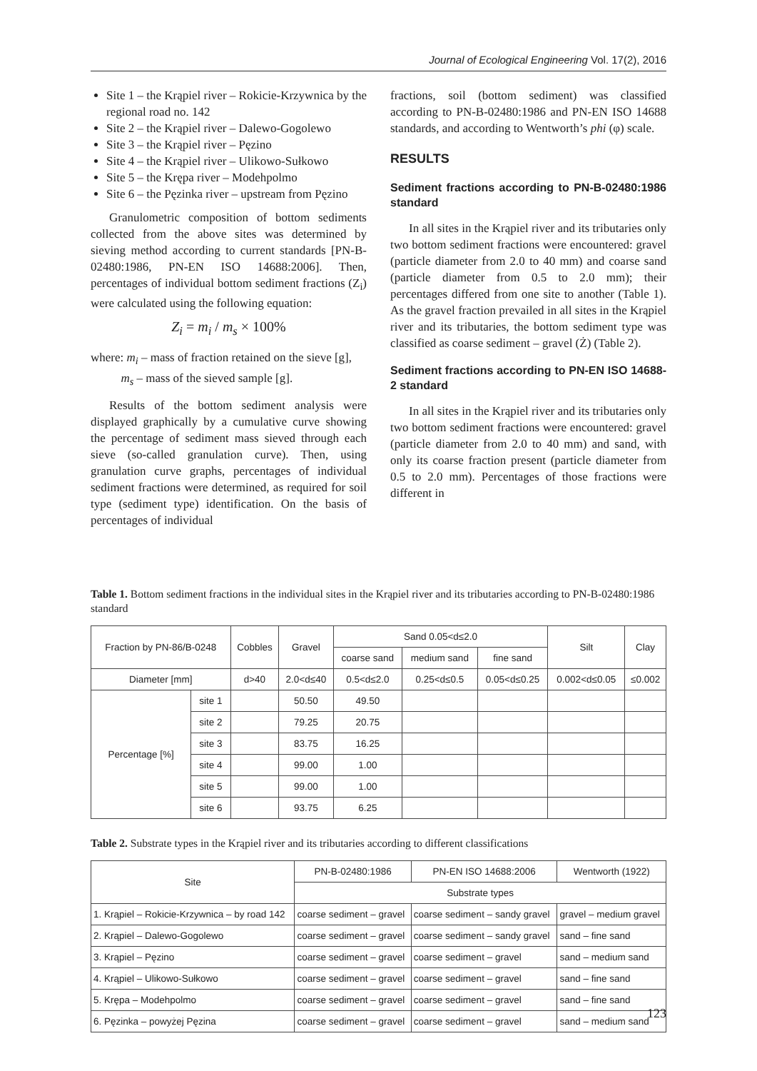Journal of Ecological Engineering Vol. 17(2), 2016
Site 1 – the Krąpiel river – Rokicie-Krzywnica by the regional road no. 142
Site 2 – the Krąpiel river – Dalewo-Gogolewo
Site 3 – the Krąpiel river – Pęzino
Site 4 – the Krąpiel river – Ulikowo-Sułkowo
Site 5 – the Krępa river – Modehpolmo
Site 6 – the Pęzinka river – upstream from Pęzino
Granulometric composition of bottom sediments collected from the above sites was determined by sieving method according to current standards [PN-B-02480:1986, PN-EN ISO 14688:2006]. Then, percentages of individual bottom sediment fractions (Z<sub>i</sub>) were calculated using the following equation:
Z<sub>i</sub> = m<sub>i</sub> / m<sub>s</sub> × 100%
where: m<sub>i</sub> – mass of fraction retained on the sieve [g],
m<sub>s</sub> – mass of the sieved sample [g].
Results of the bottom sediment analysis were displayed graphically by a cumulative curve showing the percentage of sediment mass sieved through each sieve (so-called granulation curve). Then, using granulation curve graphs, percentages of individual sediment fractions were determined, as required for soil type (sediment type) identification. On the basis of percentages of individual
fractions, soil (bottom sediment) was classified according to PN-B-02480:1986 and PN-EN ISO 14688 standards, and according to Wentworth’s phi (φ) scale.
RESULTS
Sediment fractions according to PN-B-02480:1986 standard
In all sites in the Krąpiel river and its tributaries only two bottom sediment fractions were encountered: gravel (particle diameter from 2.0 to 40 mm) and coarse sand (particle diameter from 0.5 to 2.0 mm); their percentages differed from one site to another (Table 1). As the gravel fraction prevailed in all sites in the Krąpiel river and its tributaries, the bottom sediment type was classified as coarse sediment – gravel (Ż) (Table 2).
Sediment fractions according to PN-EN ISO 14688-2 standard
In all sites in the Krąpiel river and its tributaries only two bottom sediment fractions were encountered: gravel (particle diameter from 2.0 to 40 mm) and sand, with only its coarse fraction present (particle diameter from 0.5 to 2.0 mm). Percentages of those fractions were different in
Table 1. Bottom sediment fractions in the individual sites in the Krąpiel river and its tributaries according to PN-B-02480:1986 standard
| Fraction by PN-86/B-0248 | | Cobbles | Gravel | Sand 0.05<d≤2.0 | | | Silt | Clay |
| --- | --- | --- | --- | --- | --- | --- | --- | --- |
| | | | | coarse sand | medium sand | fine sand | | |
| Diameter [mm] | | d>40 | 2.0<d≤40 | 0.5<d≤2.0 | 0.25<d≤0.5 | 0.05<d≤0.25 | 0.002<d≤0.05 | ≤0.002 |
| Percentage [%] | site 1 | | 50.50 | 49.50 | | | | |
| | site 2 | | 79.25 | 20.75 | | | | |
| | site 3 | | 83.75 | 16.25 | | | | |
| | site 4 | | 99.00 | 1.00 | | | | |
| | site 5 | | 99.00 | 1.00 | | | | |
| | site 6 | | 93.75 | 6.25 | | | | |
Table 2. Substrate types in the Krąpiel river and its tributaries according to different classifications
| Site | PN-B-02480:1986 | PN-EN ISO 14688:2006 | Wentworth (1922) |
| --- | --- | --- | --- |
| | Substrate types | | |
| 1. Krąpiel – Rokicie-Krzywnica – by road 142 | coarse sediment – gravel | coarse sediment – sandy gravel | gravel – medium gravel |
| 2. Krąpiel – Dalewo-Gogolewo | coarse sediment – gravel | coarse sediment – sandy gravel | sand – fine sand |
| 3. Krąpiel – Pęzino | coarse sediment – gravel | coarse sediment – gravel | sand – medium sand |
| 4. Krąpiel – Ulikowo-Sułkowo | coarse sediment – gravel | coarse sediment – gravel | sand – fine sand |
| 5. Krępa – Modehpolmo | coarse sediment – gravel | coarse sediment – gravel | sand – fine sand |
| 6. Pęzinka – powyżej Pęzina | coarse sediment – gravel | coarse sediment – gravel | sand – medium sand |
123